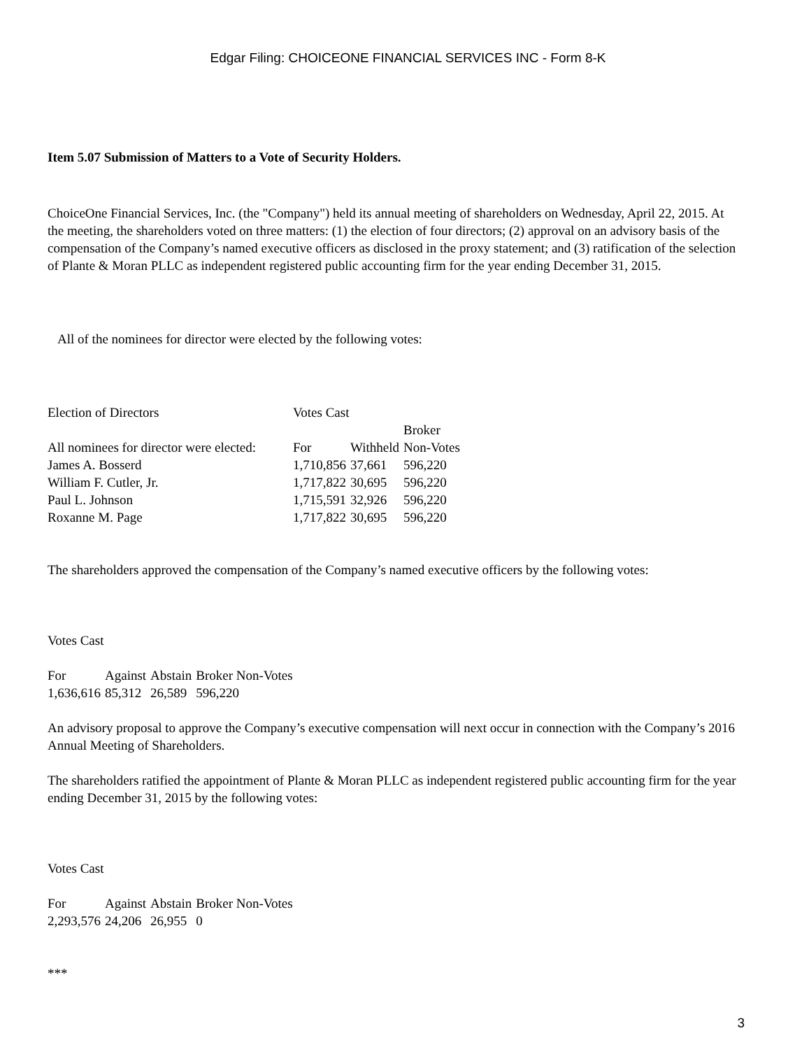Edgar Filing: CHOICEONE FINANCIAL SERVICES INC - Form 8-K
Item 5.07 Submission of Matters to a Vote of Security Holders.
ChoiceOne Financial Services, Inc. (the "Company") held its annual meeting of shareholders on Wednesday, April 22, 2015. At the meeting, the shareholders voted on three matters: (1) the election of four directors; (2) approval on an advisory basis of the compensation of the Company’s named executive officers as disclosed in the proxy statement; and (3) ratification of the selection of Plante & Moran PLLC as independent registered public accounting firm for the year ending December 31, 2015.
All of the nominees for director were elected by the following votes:
| Election of Directors | Votes Cast | | |
| | | | Broker |
| All nominees for director were elected: | For | Withheld | Non-Votes |
| James A. Bosserd | 1,710,856 | 37,661 | 596,220 |
| William F. Cutler, Jr. | 1,717,822 | 30,695 | 596,220 |
| Paul L. Johnson | 1,715,591 | 32,926 | 596,220 |
| Roxanne M. Page | 1,717,822 | 30,695 | 596,220 |
The shareholders approved the compensation of the Company’s named executive officers by the following votes:
Votes Cast
| For | Against | Abstain | Broker Non-Votes |
| --- | --- | --- | --- |
| 1,636,616 | 85,312 | 26,589 | 596,220 |
An advisory proposal to approve the Company’s executive compensation will next occur in connection with the Company’s 2016 Annual Meeting of Shareholders.
The shareholders ratified the appointment of Plante & Moran PLLC as independent registered public accounting firm for the year ending December 31, 2015 by the following votes:
Votes Cast
| For | Against | Abstain | Broker Non-Votes |
| --- | --- | --- | --- |
| 2,293,576 | 24,206 | 26,955 | 0 |
***
3